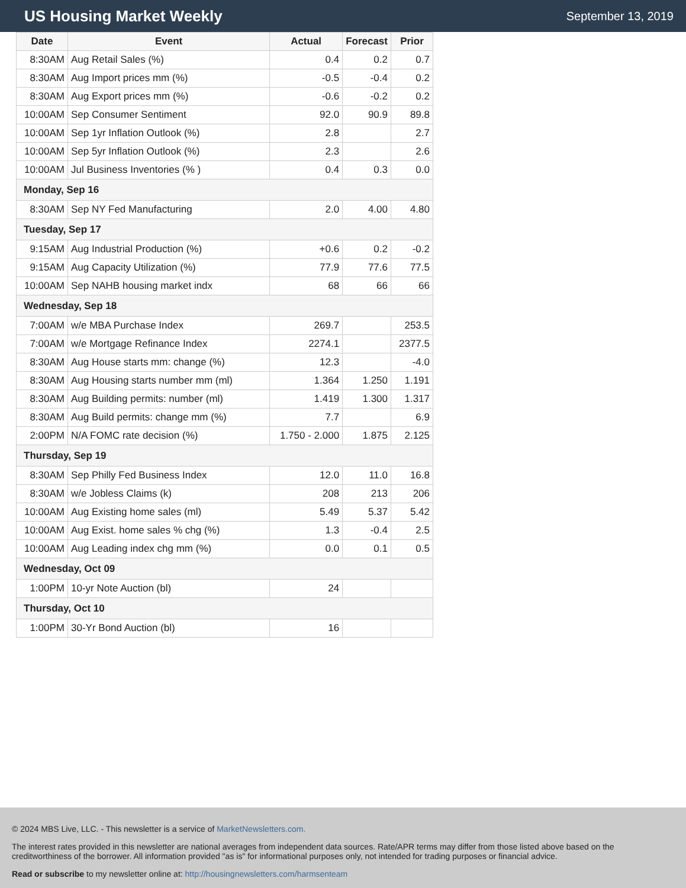US Housing Market Weekly
September 13, 2019
| Date | Event | Actual | Forecast | Prior |
| --- | --- | --- | --- | --- |
| 8:30AM | Aug Retail Sales (%) | 0.4 | 0.2 | 0.7 |
| 8:30AM | Aug Import prices mm (%) | -0.5 | -0.4 | 0.2 |
| 8:30AM | Aug Export prices mm (%) | -0.6 | -0.2 | 0.2 |
| 10:00AM | Sep Consumer Sentiment | 92.0 | 90.9 | 89.8 |
| 10:00AM | Sep 1yr Inflation Outlook (%) | 2.8 | | 2.7 |
| 10:00AM | Sep 5yr Inflation Outlook (%) | 2.3 | | 2.6 |
| 10:00AM | Jul Business Inventories (% ) | 0.4 | 0.3 | 0.0 |
| Monday, Sep 16 | | | | |
| 8:30AM | Sep NY Fed Manufacturing | 2.0 | 4.00 | 4.80 |
| Tuesday, Sep 17 | | | | |
| 9:15AM | Aug Industrial Production (%) | +0.6 | 0.2 | -0.2 |
| 9:15AM | Aug Capacity Utilization (%) | 77.9 | 77.6 | 77.5 |
| 10:00AM | Sep NAHB housing market indx | 68 | 66 | 66 |
| Wednesday, Sep 18 | | | | |
| 7:00AM | w/e MBA Purchase Index | 269.7 | | 253.5 |
| 7:00AM | w/e Mortgage Refinance Index | 2274.1 | | 2377.5 |
| 8:30AM | Aug House starts mm: change (%) | 12.3 | | -4.0 |
| 8:30AM | Aug Housing starts number mm (ml) | 1.364 | 1.250 | 1.191 |
| 8:30AM | Aug Building permits: number (ml) | 1.419 | 1.300 | 1.317 |
| 8:30AM | Aug Build permits: change mm (%) | 7.7 | | 6.9 |
| 2:00PM | N/A FOMC rate decision (%) | 1.750 - 2.000 | 1.875 | 2.125 |
| Thursday, Sep 19 | | | | |
| 8:30AM | Sep Philly Fed Business Index | 12.0 | 11.0 | 16.8 |
| 8:30AM | w/e Jobless Claims (k) | 208 | 213 | 206 |
| 10:00AM | Aug Existing home sales (ml) | 5.49 | 5.37 | 5.42 |
| 10:00AM | Aug Exist. home sales % chg (%) | 1.3 | -0.4 | 2.5 |
| 10:00AM | Aug Leading index chg mm (%) | 0.0 | 0.1 | 0.5 |
| Wednesday, Oct 09 | | | | |
| 1:00PM | 10-yr Note Auction (bl) | 24 | | |
| Thursday, Oct 10 | | | | |
| 1:00PM | 30-Yr Bond Auction (bl) | 16 | | |
© 2024 MBS Live, LLC. - This newsletter is a service of MarketNewsletters.com.
The interest rates provided in this newsletter are national averages from independent data sources. Rate/APR terms may differ from those listed above based on the creditworthiness of the borrower. All information provided "as is" for informational purposes only, not intended for trading purposes or financial advice.
Read or subscribe to my newsletter online at: http://housingnewsletters.com/harmsenteam